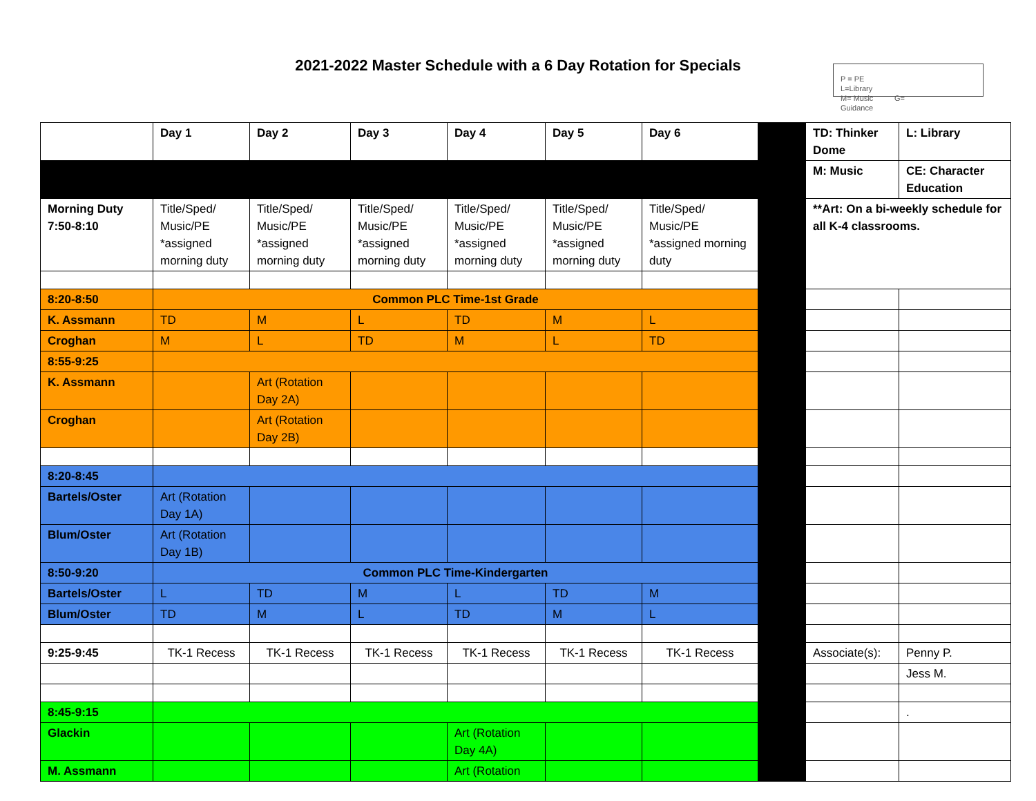2021-2022 Master Schedule with a 6 Day Rotation for Specials
P = PE
L=Library
M= Music G=
Guidance
| | Day 1 | Day 2 | Day 3 | Day 4 | Day 5 | Day 6 | | TD: Thinker Dome | L: Library |
| | | | | | | | | M: Music | CE: Character Education |
| Morning Duty 7:50-8:10 | Title/Sped/ Music/PE *assigned morning duty | Title/Sped/ Music/PE *assigned morning duty | Title/Sped/ Music/PE *assigned morning duty | Title/Sped/ Music/PE *assigned morning duty | Title/Sped/ Music/PE *assigned morning duty | Title/Sped/ Music/PE *assigned morning duty | | **Art: On a bi-weekly schedule for all K-4 classrooms. | |
| 8:20-8:50 | Common PLC Time-1st Grade | | | | | | | | |
| K. Assmann | TD | M | L | TD | M | L | | | |
| Croghan | M | L | TD | M | L | TD | | | |
| 8:55-9:25 | | | | | | | | | |
| K. Assmann | | Art (Rotation Day 2A) | | | | | | | |
| Croghan | | Art (Rotation Day 2B) | | | | | | | |
| 8:20-8:45 | | | | | | | | | |
| Bartels/Oster | Art (Rotation Day 1A) | | | | | | | | |
| Blum/Oster | Art (Rotation Day 1B) | | | | | | | | |
| 8:50-9:20 | Common PLC Time-Kindergarten | | | | | | | | |
| Bartels/Oster | L | TD | M | L | TD | M | | | |
| Blum/Oster | TD | M | L | TD | M | L | | | |
| 9:25-9:45 | TK-1 Recess | TK-1 Recess | TK-1 Recess | TK-1 Recess | TK-1 Recess | TK-1 Recess | | Associate(s): | Penny P. |
| | | | | | | | | | Jess M. |
| 8:45-9:15 | | | | | | | | | . |
| Glackin | | | | Art (Rotation Day 4A) | | | | | |
| M. Assmann | | | | Art (Rotation | | | | | |